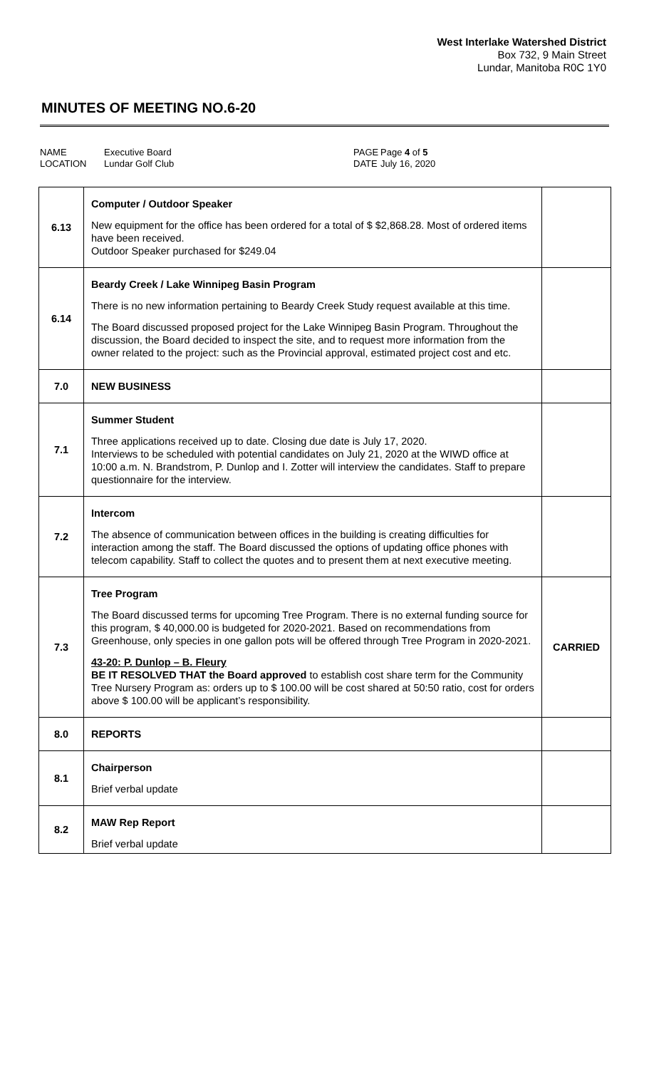West Interlake Watershed District
Box 732, 9 Main Street
Lundar, Manitoba R0C 1Y0
MINUTES OF MEETING NO.6-20
NAME
LOCATION
Executive Board
Lundar Golf Club
PAGE
DATE
Page 4 of 5
July 16, 2020
| 6.13 | Computer / Outdoor Speaker New equipment for the office has been ordered for a total of $ $2,868.28. Most of ordered items have been received. Outdoor Speaker purchased for $249.04 | |
| 6.14 | Beardy Creek / Lake Winnipeg Basin Program There is no new information pertaining to Beardy Creek Study request available at this time. The Board discussed proposed project for the Lake Winnipeg Basin Program. Throughout the discussion, the Board decided to inspect the site, and to request more information from the owner related to the project: such as the Provincial approval, estimated project cost and etc. | |
| 7.0 | NEW BUSINESS | |
| 7.1 | Summer Student Three applications received up to date. Closing due date is July 17, 2020. Interviews to be scheduled with potential candidates on July 21, 2020 at the WIWD office at 10:00 a.m. N. Brandstrom, P. Dunlop and I. Zotter will interview the candidates. Staff to prepare questionnaire for the interview. | |
| 7.2 | Intercom The absence of communication between offices in the building is creating difficulties for interaction among the staff. The Board discussed the options of updating office phones with telecom capability. Staff to collect the quotes and to present them at next executive meeting. | |
| 7.3 | Tree Program The Board discussed terms for upcoming Tree Program. There is no external funding source for this program, $ 40,000.00 is budgeted for 2020-2021. Based on recommendations from Greenhouse, only species in one gallon pots will be offered through Tree Program in 2020-2021. 43-20: P. Dunlop – B. Fleury BE IT RESOLVED THAT the Board approved to establish cost share term for the Community Tree Nursery Program as: orders up to $ 100.00 will be cost shared at 50:50 ratio, cost for orders above $ 100.00 will be applicant’s responsibility. | CARRIED |
| 8.0 | REPORTS | |
| 8.1 | Chairperson Brief verbal update | |
| 8.2 | MAW Rep Report Brief verbal update | |